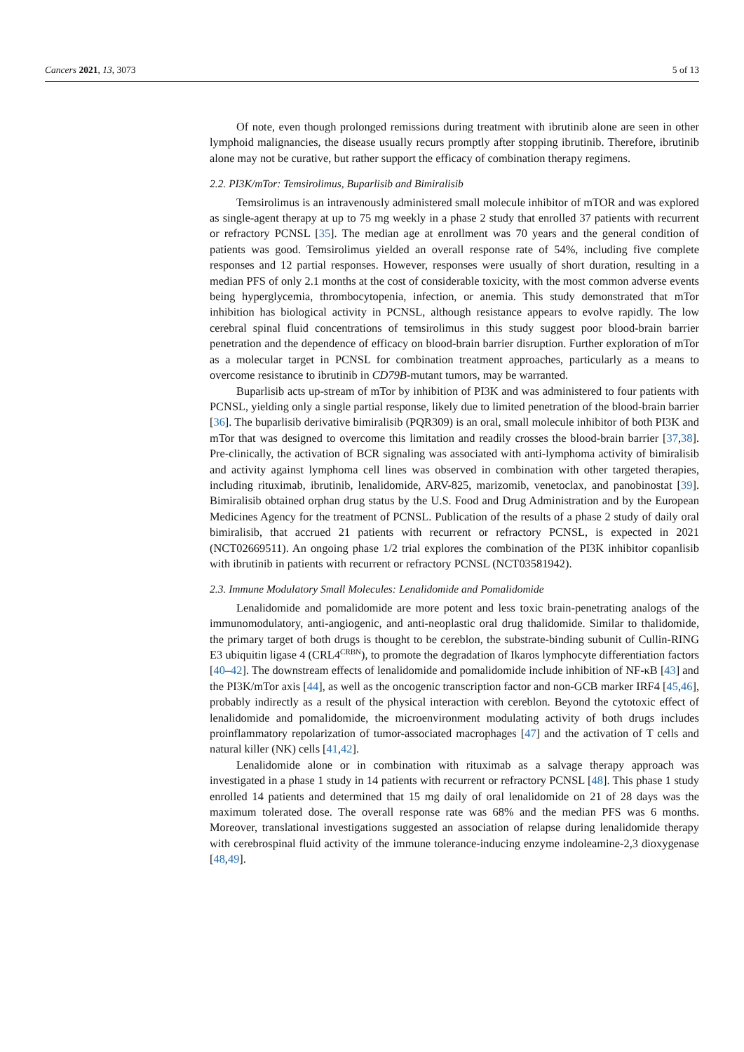Cancers 2021, 13, 3073 5 of 13
Of note, even though prolonged remissions during treatment with ibrutinib alone are seen in other lymphoid malignancies, the disease usually recurs promptly after stopping ibrutinib. Therefore, ibrutinib alone may not be curative, but rather support the efficacy of combination therapy regimens.
2.2. PI3K/mTor: Temsirolimus, Buparlisib and Bimiralisib
Temsirolimus is an intravenously administered small molecule inhibitor of mTOR and was explored as single-agent therapy at up to 75 mg weekly in a phase 2 study that enrolled 37 patients with recurrent or refractory PCNSL [35]. The median age at enrollment was 70 years and the general condition of patients was good. Temsirolimus yielded an overall response rate of 54%, including five complete responses and 12 partial responses. However, responses were usually of short duration, resulting in a median PFS of only 2.1 months at the cost of considerable toxicity, with the most common adverse events being hyperglycemia, thrombocytopenia, infection, or anemia. This study demonstrated that mTor inhibition has biological activity in PCNSL, although resistance appears to evolve rapidly. The low cerebral spinal fluid concentrations of temsirolimus in this study suggest poor blood-brain barrier penetration and the dependence of efficacy on blood-brain barrier disruption. Further exploration of mTor as a molecular target in PCNSL for combination treatment approaches, particularly as a means to overcome resistance to ibrutinib in CD79B-mutant tumors, may be warranted.
Buparlisib acts up-stream of mTor by inhibition of PI3K and was administered to four patients with PCNSL, yielding only a single partial response, likely due to limited penetration of the blood-brain barrier [36]. The buparlisib derivative bimiralisib (PQR309) is an oral, small molecule inhibitor of both PI3K and mTor that was designed to overcome this limitation and readily crosses the blood-brain barrier [37,38]. Pre-clinically, the activation of BCR signaling was associated with anti-lymphoma activity of bimiralisib and activity against lymphoma cell lines was observed in combination with other targeted therapies, including rituximab, ibrutinib, lenalidomide, ARV-825, marizomib, venetoclax, and panobinostat [39]. Bimiralisib obtained orphan drug status by the U.S. Food and Drug Administration and by the European Medicines Agency for the treatment of PCNSL. Publication of the results of a phase 2 study of daily oral bimiralisib, that accrued 21 patients with recurrent or refractory PCNSL, is expected in 2021 (NCT02669511). An ongoing phase 1/2 trial explores the combination of the PI3K inhibitor copanlisib with ibrutinib in patients with recurrent or refractory PCNSL (NCT03581942).
2.3. Immune Modulatory Small Molecules: Lenalidomide and Pomalidomide
Lenalidomide and pomalidomide are more potent and less toxic brain-penetrating analogs of the immunomodulatory, anti-angiogenic, and anti-neoplastic oral drug thalidomide. Similar to thalidomide, the primary target of both drugs is thought to be cereblon, the substrate-binding subunit of Cullin-RING E3 ubiquitin ligase 4 (CRL4<sup>CRBN</sup>), to promote the degradation of Ikaros lymphocyte differentiation factors [40–42]. The downstream effects of lenalidomide and pomalidomide include inhibition of NF-κB [43] and the PI3K/mTor axis [44], as well as the oncogenic transcription factor and non-GCB marker IRF4 [45,46], probably indirectly as a result of the physical interaction with cereblon. Beyond the cytotoxic effect of lenalidomide and pomalidomide, the microenvironment modulating activity of both drugs includes proinflammatory repolarization of tumor-associated macrophages [47] and the activation of T cells and natural killer (NK) cells [41,42].
Lenalidomide alone or in combination with rituximab as a salvage therapy approach was investigated in a phase 1 study in 14 patients with recurrent or refractory PCNSL [48]. This phase 1 study enrolled 14 patients and determined that 15 mg daily of oral lenalidomide on 21 of 28 days was the maximum tolerated dose. The overall response rate was 68% and the median PFS was 6 months. Moreover, translational investigations suggested an association of relapse during lenalidomide therapy with cerebrospinal fluid activity of the immune tolerance-inducing enzyme indoleamine-2,3 dioxygenase [48,49].